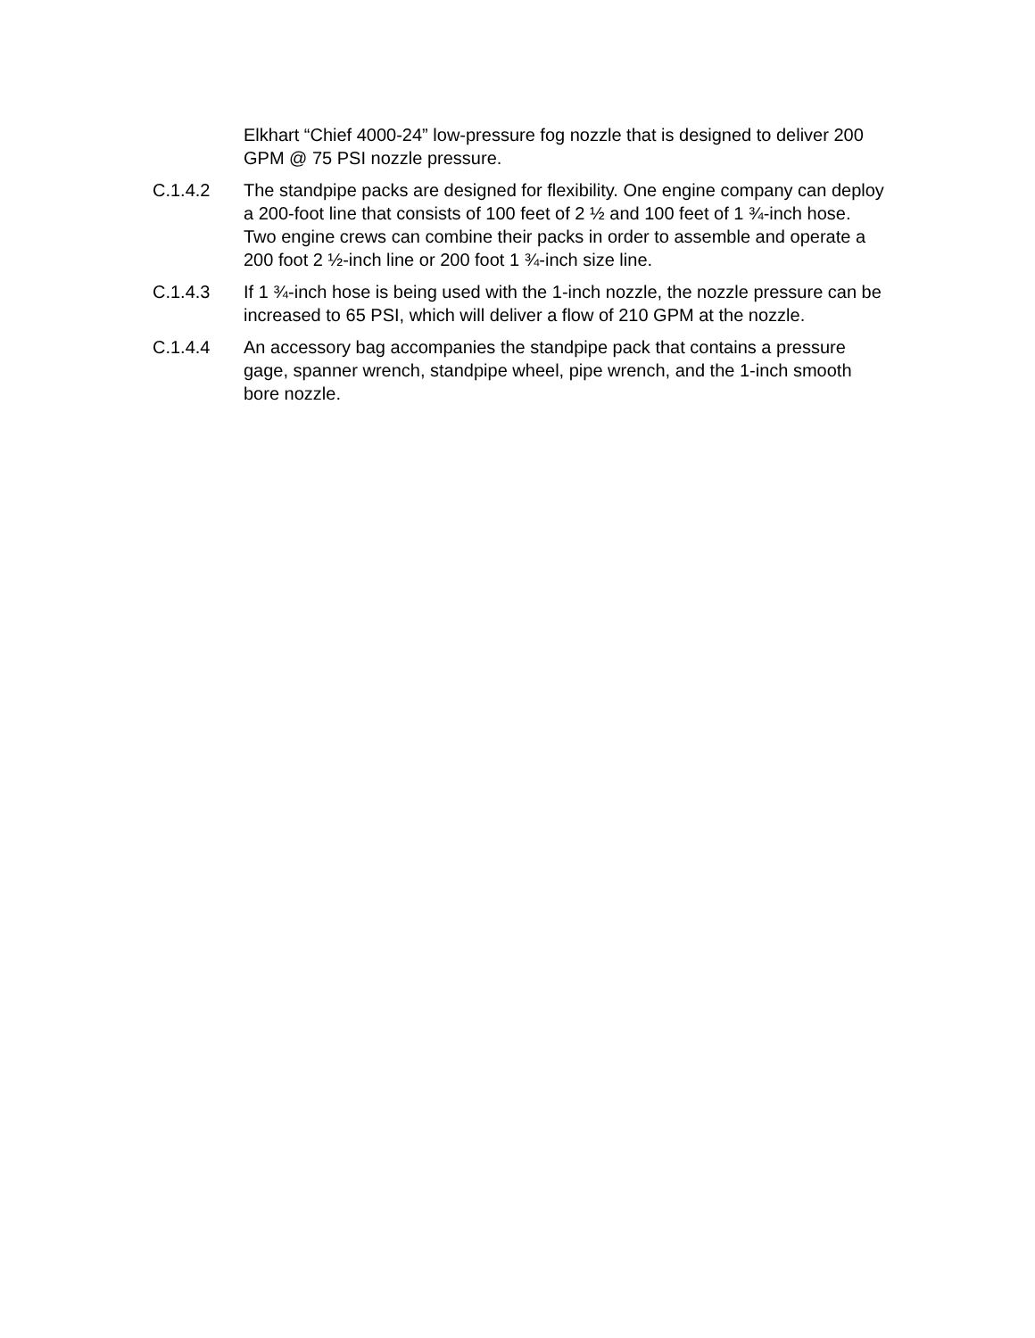Elkhart “Chief 4000-24” low-pressure fog nozzle that is designed to deliver 200 GPM @ 75 PSI nozzle pressure.
C.1.4.2 The standpipe packs are designed for flexibility. One engine company can deploy a 200-foot line that consists of 100 feet of 2 ½ and 100 feet of 1 ¾-inch hose. Two engine crews can combine their packs in order to assemble and operate a 200 foot 2 ½-inch line or 200 foot 1 ¾-inch size line.
C.1.4.3 If 1 ¾-inch hose is being used with the 1-inch nozzle, the nozzle pressure can be increased to 65 PSI, which will deliver a flow of 210 GPM at the nozzle.
C.1.4.4 An accessory bag accompanies the standpipe pack that contains a pressure gage, spanner wrench, standpipe wheel, pipe wrench, and the 1-inch smooth bore nozzle.